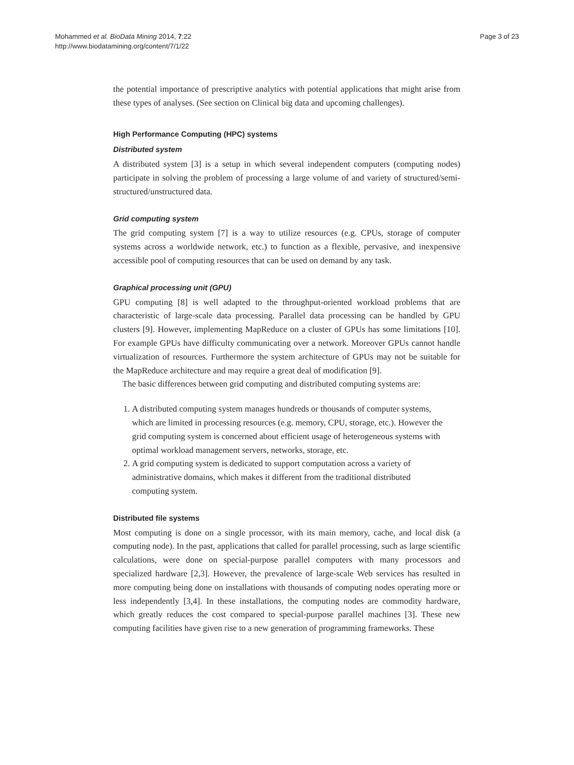Mohammed et al. BioData Mining 2014, 7:22
http://www.biodatamining.org/content/7/1/22
Page 3 of 23
the potential importance of prescriptive analytics with potential applications that might arise from these types of analyses. (See section on Clinical big data and upcoming challenges).
High Performance Computing (HPC) systems
Distributed system
A distributed system [3] is a setup in which several independent computers (computing nodes) participate in solving the problem of processing a large volume of and variety of structured/semi-structured/unstructured data.
Grid computing system
The grid computing system [7] is a way to utilize resources (e.g. CPUs, storage of computer systems across a worldwide network, etc.) to function as a flexible, pervasive, and inexpensive accessible pool of computing resources that can be used on demand by any task.
Graphical processing unit (GPU)
GPU computing [8] is well adapted to the throughput-oriented workload problems that are characteristic of large-scale data processing. Parallel data processing can be handled by GPU clusters [9]. However, implementing MapReduce on a cluster of GPUs has some limitations [10]. For example GPUs have difficulty communicating over a network. Moreover GPUs cannot handle virtualization of resources. Furthermore the system architecture of GPUs may not be suitable for the MapReduce architecture and may require a great deal of modification [9].
The basic differences between grid computing and distributed computing systems are:
1. A distributed computing system manages hundreds or thousands of computer systems, which are limited in processing resources (e.g. memory, CPU, storage, etc.). However the grid computing system is concerned about efficient usage of heterogeneous systems with optimal workload management servers, networks, storage, etc.
2. A grid computing system is dedicated to support computation across a variety of administrative domains, which makes it different from the traditional distributed computing system.
Distributed file systems
Most computing is done on a single processor, with its main memory, cache, and local disk (a computing node). In the past, applications that called for parallel processing, such as large scientific calculations, were done on special-purpose parallel computers with many processors and specialized hardware [2,3]. However, the prevalence of large-scale Web services has resulted in more computing being done on installations with thousands of computing nodes operating more or less independently [3,4]. In these installations, the computing nodes are commodity hardware, which greatly reduces the cost compared to special-purpose parallel machines [3]. These new computing facilities have given rise to a new generation of programming frameworks. These